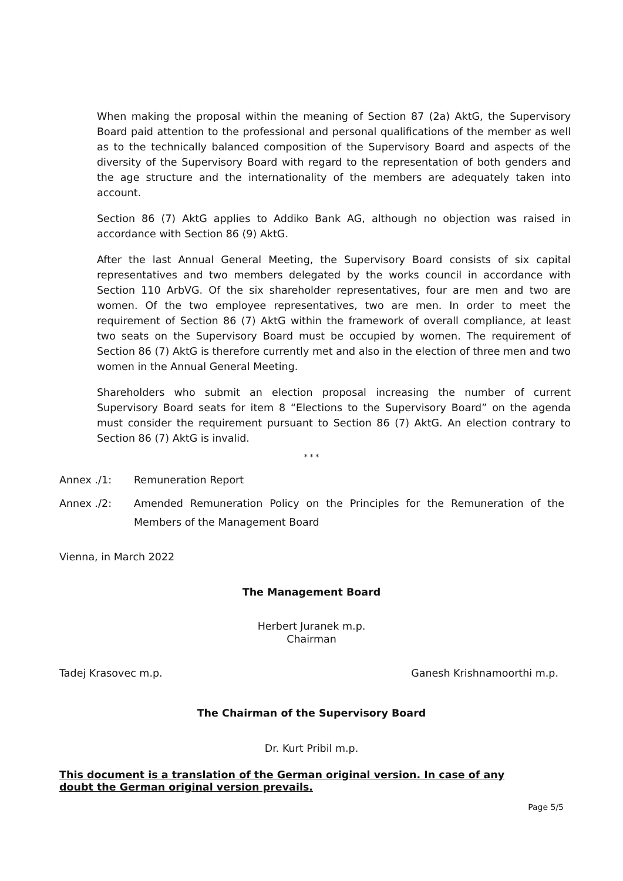When making the proposal within the meaning of Section 87 (2a) AktG, the Supervisory Board paid attention to the professional and personal qualifications of the member as well as to the technically balanced composition of the Supervisory Board and aspects of the diversity of the Supervisory Board with regard to the representation of both genders and the age structure and the internationality of the members are adequately taken into account.
Section 86 (7) AktG applies to Addiko Bank AG, although no objection was raised in accordance with Section 86 (9) AktG.
After the last Annual General Meeting, the Supervisory Board consists of six capital representatives and two members delegated by the works council in accordance with Section 110 ArbVG. Of the six shareholder representatives, four are men and two are women. Of the two employee representatives, two are men. In order to meet the requirement of Section 86 (7) AktG within the framework of overall compliance, at least two seats on the Supervisory Board must be occupied by women. The requirement of Section 86 (7) AktG is therefore currently met and also in the election of three men and two women in the Annual General Meeting.
Shareholders who submit an election proposal increasing the number of current Supervisory Board seats for item 8 “Elections to the Supervisory Board” on the agenda must consider the requirement pursuant to Section 86 (7) AktG. An election contrary to Section 86 (7) AktG is invalid.
* * *
Annex ./1: Remuneration Report
Annex ./2: Amended Remuneration Policy on the Principles for the Remuneration of the Members of the Management Board
Vienna, in March 2022
The Management Board
Herbert Juranek m.p.
Chairman
Tadej Krasovec m.p. Ganesh Krishnamoorthi m.p.
The Chairman of the Supervisory Board
Dr. Kurt Pribil m.p.
This document is a translation of the German original version. In case of any doubt the German original version prevails.
Page 5/5